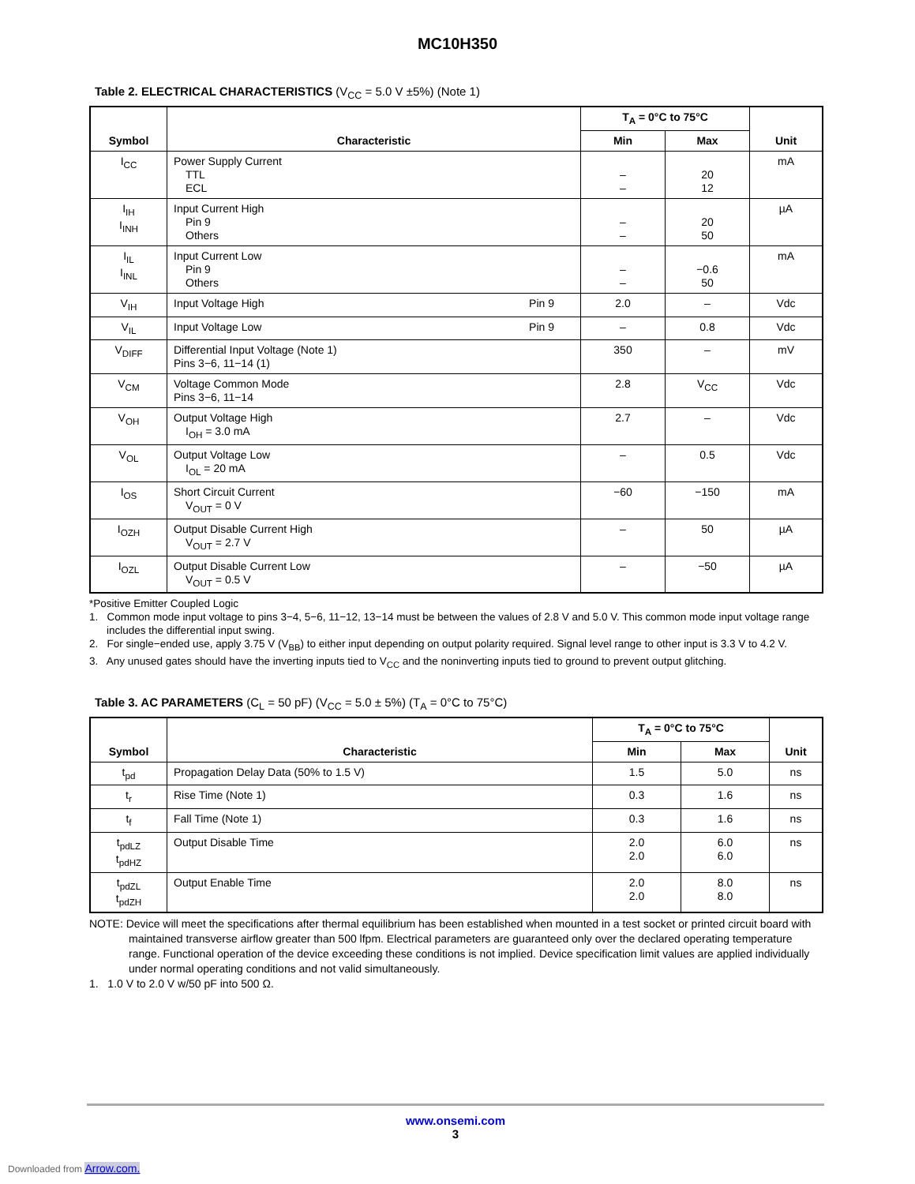MC10H350
Table 2. ELECTRICAL CHARACTERISTICS (V<sub>CC</sub> = 5.0 V ±5%) (Note 1)
| Symbol | Characteristic | T<sub>A</sub> = 0°C to 75°C | | Unit |
| --- | --- | --- | --- | --- |
| | | Min | Max | |
| I<sub>CC</sub> | Power Supply Current TTL ECL | – – | 20 12 | mA |
| I<sub>IH</sub> I<sub>INH</sub> | Input Current High Pin 9 Others | – – | 20 50 | µA |
| I<sub>IL</sub> I<sub>INL</sub> | Input Current Low Pin 9 Others | – – | −0.6 50 | mA |
| V<sub>IH</sub> | Input Voltage High Pin 9 | 2.0 | – | Vdc |
| V<sub>IL</sub> | Input Voltage Low Pin 9 | – | 0.8 | Vdc |
| V<sub>DIFF</sub> | Differential Input Voltage (Note 1) Pins 3−6, 11−14 (1) | 350 | – | mV |
| V<sub>CM</sub> | Voltage Common Mode Pins 3−6, 11−14 | 2.8 | V<sub>CC</sub> | Vdc |
| V<sub>OH</sub> | Output Voltage High I<sub>OH</sub> = 3.0 mA | 2.7 | – | Vdc |
| V<sub>OL</sub> | Output Voltage Low I<sub>OL</sub> = 20 mA | – | 0.5 | Vdc |
| I<sub>OS</sub> | Short Circuit Current V<sub>OUT</sub> = 0 V | −60 | −150 | mA |
| I<sub>OZH</sub> | Output Disable Current High V<sub>OUT</sub> = 2.7 V | – | 50 | µA |
| I<sub>OZL</sub> | Output Disable Current Low V<sub>OUT</sub> = 0.5 V | – | −50 | µA |
*Positive Emitter Coupled Logic
1. Common mode input voltage to pins 3−4, 5−6, 11−12, 13−14 must be between the values of 2.8 V and 5.0 V. This common mode input voltage range includes the differential input swing.
2. For single−ended use, apply 3.75 V (V<sub>BB</sub>) to either input depending on output polarity required. Signal level range to other input is 3.3 V to 4.2 V.
3. Any unused gates should have the inverting inputs tied to V<sub>CC</sub> and the noninverting inputs tied to ground to prevent output glitching.
Table 3. AC PARAMETERS (C<sub>L</sub> = 50 pF) (V<sub>CC</sub> = 5.0 ± 5%) (T<sub>A</sub> = 0°C to 75°C)
| Symbol | Characteristic | T<sub>A</sub> = 0°C to 75°C | | Unit |
| --- | --- | --- | --- | --- |
| | | Min | Max | |
| t<sub>pd</sub> | Propagation Delay Data (50% to 1.5 V) | 1.5 | 5.0 | ns |
| t<sub>r</sub> | Rise Time (Note 1) | 0.3 | 1.6 | ns |
| t<sub>f</sub> | Fall Time (Note 1) | 0.3 | 1.6 | ns |
| t<sub>pdLZ</sub> t<sub>pdHZ</sub> | Output Disable Time | 2.0 2.0 | 6.0 6.0 | ns |
| t<sub>pdZL</sub> t<sub>pdZH</sub> | Output Enable Time | 2.0 2.0 | 8.0 8.0 | ns |
NOTE: Device will meet the specifications after thermal equilibrium has been established when mounted in a test socket or printed circuit board with maintained transverse airflow greater than 500 lfpm. Electrical parameters are guaranteed only over the declared operating temperature range. Functional operation of the device exceeding these conditions is not implied. Device specification limit values are applied individually under normal operating conditions and not valid simultaneously.
1. 1.0 V to 2.0 V w/50 pF into 500 Ω.
www.onsemi.com
3
Downloaded from Arrow.com.